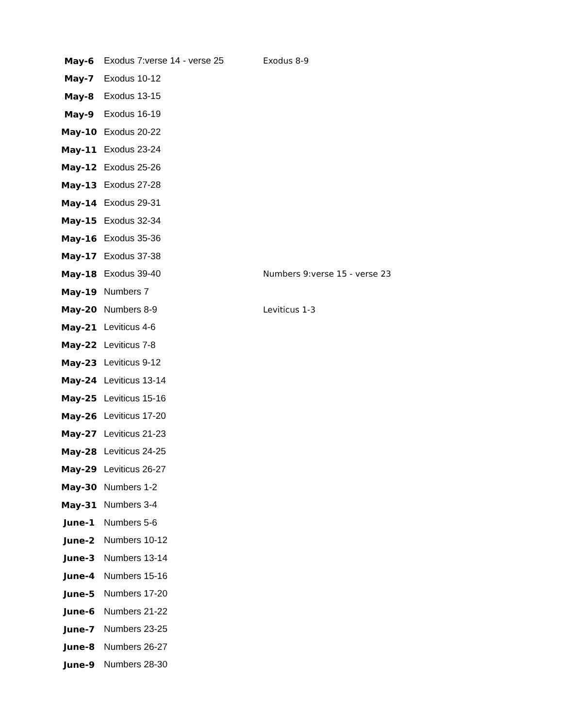| May-6 | Exodus 7:verse 14 - verse 25 | Exodus 8-9 |
| May-7 | Exodus 10-12 | |
| May-8 | Exodus 13-15 | |
| May-9 | Exodus 16-19 | |
| May-10 | Exodus 20-22 | |
| May-11 | Exodus 23-24 | |
| May-12 | Exodus 25-26 | |
| May-13 | Exodus 27-28 | |
| May-14 | Exodus 29-31 | |
| May-15 | Exodus 32-34 | |
| May-16 | Exodus 35-36 | |
| May-17 | Exodus 37-38 | |
| May-18 | Exodus 39-40 | Numbers 9:verse 15 - verse 23 |
| May-19 | Numbers 7 | |
| May-20 | Numbers 8-9 | Leviticus 1-3 |
| May-21 | Leviticus 4-6 | |
| May-22 | Leviticus 7-8 | |
| May-23 | Leviticus 9-12 | |
| May-24 | Leviticus 13-14 | |
| May-25 | Leviticus 15-16 | |
| May-26 | Leviticus 17-20 | |
| May-27 | Leviticus 21-23 | |
| May-28 | Leviticus 24-25 | |
| May-29 | Leviticus 26-27 | |
| May-30 | Numbers 1-2 | |
| May-31 | Numbers 3-4 | |
| June-1 | Numbers 5-6 | |
| June-2 | Numbers 10-12 | |
| June-3 | Numbers 13-14 | |
| June-4 | Numbers 15-16 | |
| June-5 | Numbers 17-20 | |
| June-6 | Numbers 21-22 | |
| June-7 | Numbers 23-25 | |
| June-8 | Numbers 26-27 | |
| June-9 | Numbers 28-30 | |